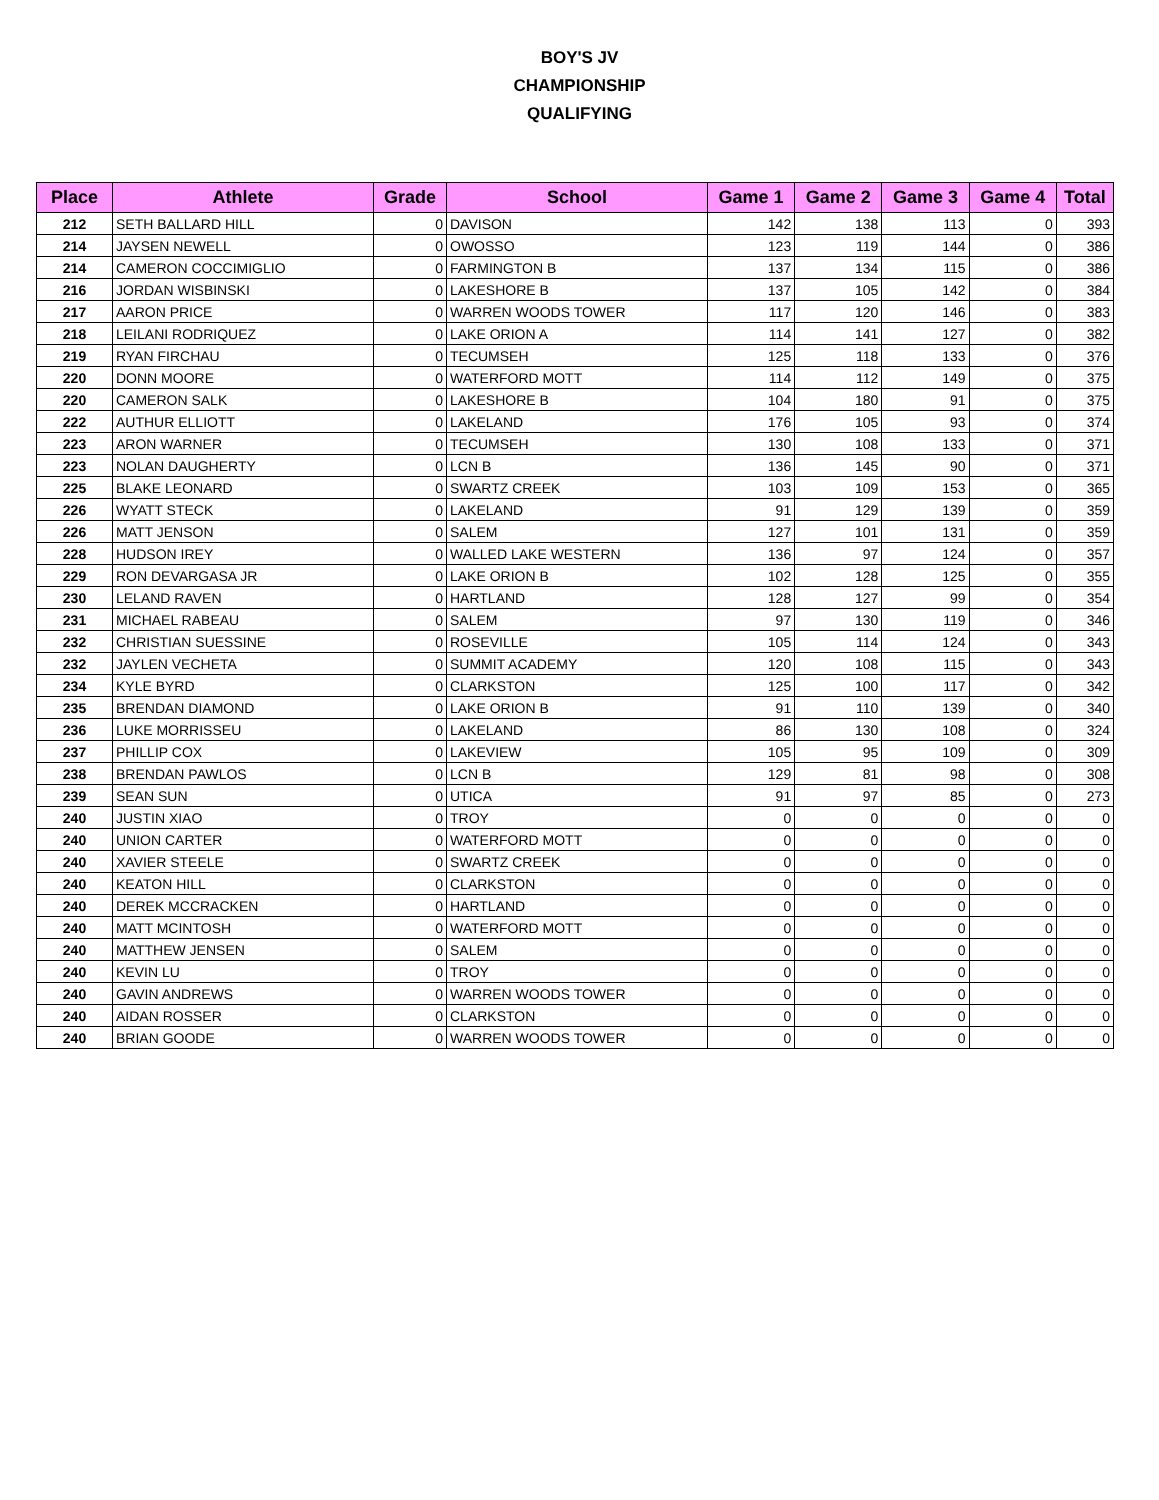BOY'S JV
CHAMPIONSHIP
QUALIFYING
| Place | Athlete | Grade | School | Game 1 | Game 2 | Game 3 | Game 4 | Total |
| --- | --- | --- | --- | --- | --- | --- | --- | --- |
| 212 | SETH BALLARD HILL | 0 | DAVISON | 142 | 138 | 113 | 0 | 393 |
| 214 | JAYSEN NEWELL | 0 | OWOSSO | 123 | 119 | 144 | 0 | 386 |
| 214 | CAMERON COCCIMIGLIO | 0 | FARMINGTON B | 137 | 134 | 115 | 0 | 386 |
| 216 | JORDAN WISBINSKI | 0 | LAKESHORE B | 137 | 105 | 142 | 0 | 384 |
| 217 | AARON PRICE | 0 | WARREN WOODS TOWER | 117 | 120 | 146 | 0 | 383 |
| 218 | LEILANI RODRIQUEZ | 0 | LAKE ORION A | 114 | 141 | 127 | 0 | 382 |
| 219 | RYAN FIRCHAU | 0 | TECUMSEH | 125 | 118 | 133 | 0 | 376 |
| 220 | DONN MOORE | 0 | WATERFORD MOTT | 114 | 112 | 149 | 0 | 375 |
| 220 | CAMERON SALK | 0 | LAKESHORE B | 104 | 180 | 91 | 0 | 375 |
| 222 | AUTHUR ELLIOTT | 0 | LAKELAND | 176 | 105 | 93 | 0 | 374 |
| 223 | ARON WARNER | 0 | TECUMSEH | 130 | 108 | 133 | 0 | 371 |
| 223 | NOLAN DAUGHERTY | 0 | LCN B | 136 | 145 | 90 | 0 | 371 |
| 225 | BLAKE LEONARD | 0 | SWARTZ CREEK | 103 | 109 | 153 | 0 | 365 |
| 226 | WYATT STECK | 0 | LAKELAND | 91 | 129 | 139 | 0 | 359 |
| 226 | MATT JENSON | 0 | SALEM | 127 | 101 | 131 | 0 | 359 |
| 228 | HUDSON IREY | 0 | WALLED LAKE WESTERN | 136 | 97 | 124 | 0 | 357 |
| 229 | RON DEVARGASA JR | 0 | LAKE ORION B | 102 | 128 | 125 | 0 | 355 |
| 230 | LELAND RAVEN | 0 | HARTLAND | 128 | 127 | 99 | 0 | 354 |
| 231 | MICHAEL RABEAU | 0 | SALEM | 97 | 130 | 119 | 0 | 346 |
| 232 | CHRISTIAN SUESSINE | 0 | ROSEVILLE | 105 | 114 | 124 | 0 | 343 |
| 232 | JAYLEN VECHETA | 0 | SUMMIT ACADEMY | 120 | 108 | 115 | 0 | 343 |
| 234 | KYLE BYRD | 0 | CLARKSTON | 125 | 100 | 117 | 0 | 342 |
| 235 | BRENDAN DIAMOND | 0 | LAKE ORION B | 91 | 110 | 139 | 0 | 340 |
| 236 | LUKE MORRISSEU | 0 | LAKELAND | 86 | 130 | 108 | 0 | 324 |
| 237 | PHILLIP COX | 0 | LAKEVIEW | 105 | 95 | 109 | 0 | 309 |
| 238 | BRENDAN PAWLOS | 0 | LCN B | 129 | 81 | 98 | 0 | 308 |
| 239 | SEAN SUN | 0 | UTICA | 91 | 97 | 85 | 0 | 273 |
| 240 | JUSTIN XIAO | 0 | TROY | 0 | 0 | 0 | 0 | 0 |
| 240 | UNION CARTER | 0 | WATERFORD MOTT | 0 | 0 | 0 | 0 | 0 |
| 240 | XAVIER STEELE | 0 | SWARTZ CREEK | 0 | 0 | 0 | 0 | 0 |
| 240 | KEATON HILL | 0 | CLARKSTON | 0 | 0 | 0 | 0 | 0 |
| 240 | DEREK MCCRACKEN | 0 | HARTLAND | 0 | 0 | 0 | 0 | 0 |
| 240 | MATT MCINTOSH | 0 | WATERFORD MOTT | 0 | 0 | 0 | 0 | 0 |
| 240 | MATTHEW JENSEN | 0 | SALEM | 0 | 0 | 0 | 0 | 0 |
| 240 | KEVIN LU | 0 | TROY | 0 | 0 | 0 | 0 | 0 |
| 240 | GAVIN ANDREWS | 0 | WARREN WOODS TOWER | 0 | 0 | 0 | 0 | 0 |
| 240 | AIDAN ROSSER | 0 | CLARKSTON | 0 | 0 | 0 | 0 | 0 |
| 240 | BRIAN GOODE | 0 | WARREN WOODS TOWER | 0 | 0 | 0 | 0 | 0 |